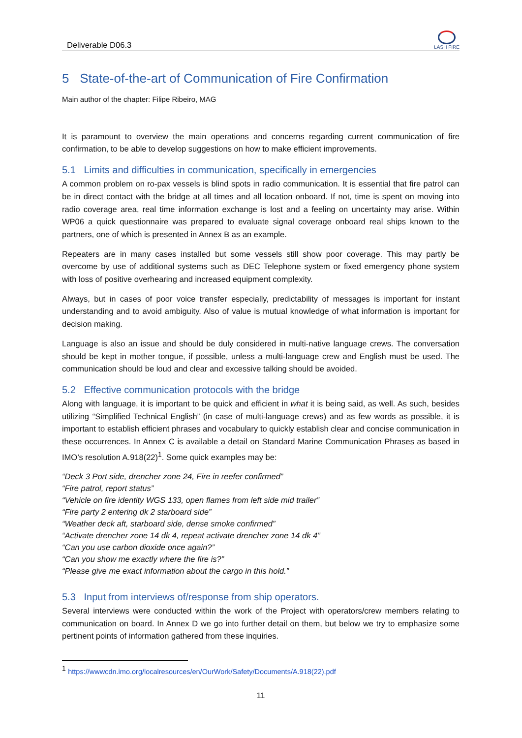Deliverable D06.3
LASH FIRE
5 State-of-the-art of Communication of Fire Confirmation
Main author of the chapter: Filipe Ribeiro, MAG
It is paramount to overview the main operations and concerns regarding current communication of fire confirmation, to be able to develop suggestions on how to make efficient improvements.
5.1 Limits and difficulties in communication, specifically in emergencies
A common problem on ro-pax vessels is blind spots in radio communication. It is essential that fire patrol can be in direct contact with the bridge at all times and all location onboard. If not, time is spent on moving into radio coverage area, real time information exchange is lost and a feeling on uncertainty may arise. Within WP06 a quick questionnaire was prepared to evaluate signal coverage onboard real ships known to the partners, one of which is presented in Annex B as an example.
Repeaters are in many cases installed but some vessels still show poor coverage. This may partly be overcome by use of additional systems such as DEC Telephone system or fixed emergency phone system with loss of positive overhearing and increased equipment complexity.
Always, but in cases of poor voice transfer especially, predictability of messages is important for instant understanding and to avoid ambiguity. Also of value is mutual knowledge of what information is important for decision making.
Language is also an issue and should be duly considered in multi-native language crews. The conversation should be kept in mother tongue, if possible, unless a multi-language crew and English must be used. The communication should be loud and clear and excessive talking should be avoided.
5.2 Effective communication protocols with the bridge
Along with language, it is important to be quick and efficient in what it is being said, as well. As such, besides utilizing “Simplified Technical English” (in case of multi-language crews) and as few words as possible, it is important to establish efficient phrases and vocabulary to quickly establish clear and concise communication in these occurrences. In Annex C is available a detail on Standard Marine Communication Phrases as based in IMO’s resolution A.918(22)<sup>1</sup>. Some quick examples may be:
“Deck 3 Port side, drencher zone 24, Fire in reefer confirmed”
“Fire patrol, report status”
“Vehicle on fire identity WGS 133, open flames from left side mid trailer”
“Fire party 2 entering dk 2 starboard side”
“Weather deck aft, starboard side, dense smoke confirmed”
“Activate drencher zone 14 dk 4, repeat activate drencher zone 14 dk 4”
“Can you use carbon dioxide once again?”
“Can you show me exactly where the fire is?”
“Please give me exact information about the cargo in this hold.”
5.3 Input from interviews of/response from ship operators.
Several interviews were conducted within the work of the Project with operators/crew members relating to communication on board. In Annex D we go into further detail on them, but below we try to emphasize some pertinent points of information gathered from these inquiries.
<sup>1</sup> https://wwwcdn.imo.org/localresources/en/OurWork/Safety/Documents/A.918(22).pdf
11